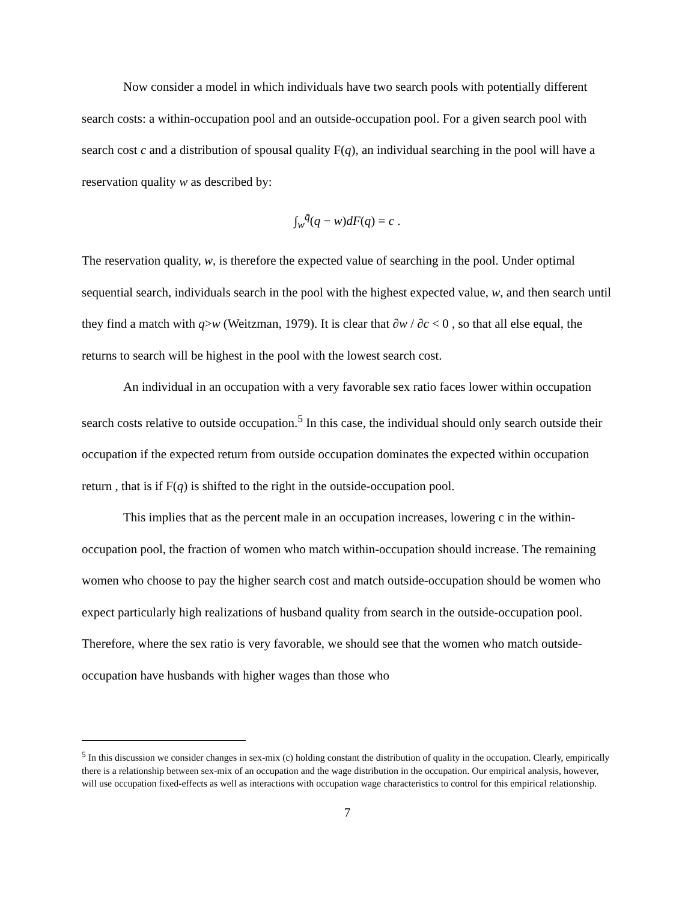Now consider a model in which individuals have two search pools with potentially different search costs: a within-occupation pool and an outside-occupation pool. For a given search pool with search cost c and a distribution of spousal quality F(q), an individual searching in the pool will have a reservation quality w as described by:
∫<sub>w</sub><sup>q̄</sup>(q − w)dF(q) = c .
The reservation quality, w, is therefore the expected value of searching in the pool. Under optimal sequential search, individuals search in the pool with the highest expected value, w, and then search until they find a match with q>w (Weitzman, 1979). It is clear that ∂w / ∂c < 0 , so that all else equal, the returns to search will be highest in the pool with the lowest search cost.
An individual in an occupation with a very favorable sex ratio faces lower within occupation search costs relative to outside occupation.<sup>5</sup> In this case, the individual should only search outside their occupation if the expected return from outside occupation dominates the expected within occupation return , that is if F(q) is shifted to the right in the outside-occupation pool.
This implies that as the percent male in an occupation increases, lowering c in the within-occupation pool, the fraction of women who match within-occupation should increase. The remaining women who choose to pay the higher search cost and match outside-occupation should be women who expect particularly high realizations of husband quality from search in the outside-occupation pool. Therefore, where the sex ratio is very favorable, we should see that the women who match outside-occupation have husbands with higher wages than those who
<sup>5</sup> In this discussion we consider changes in sex-mix (c) holding constant the distribution of quality in the occupation. Clearly, empirically there is a relationship between sex-mix of an occupation and the wage distribution in the occupation. Our empirical analysis, however, will use occupation fixed-effects as well as interactions with occupation wage characteristics to control for this empirical relationship.
7